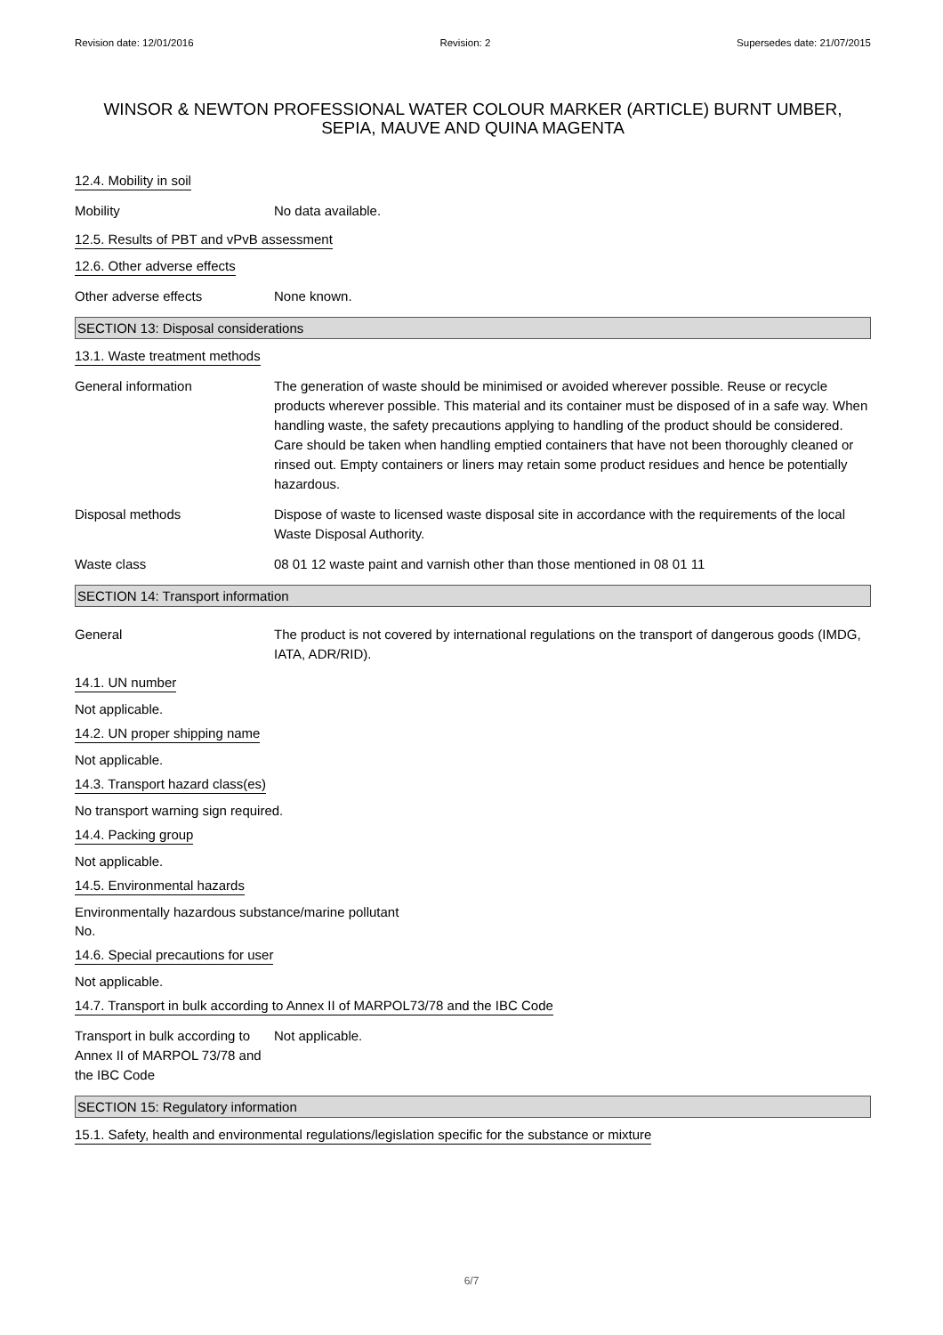Revision date: 12/01/2016 Revision: 2 Supersedes date: 21/07/2015
WINSOR & NEWTON PROFESSIONAL WATER COLOUR MARKER (ARTICLE) BURNT UMBER, SEPIA, MAUVE AND QUINA MAGENTA
12.4. Mobility in soil
Mobility No data available.
12.5. Results of PBT and vPvB assessment
12.6. Other adverse effects
Other adverse effects None known.
SECTION 13: Disposal considerations
13.1. Waste treatment methods
General information The generation of waste should be minimised or avoided wherever possible. Reuse or recycle products wherever possible. This material and its container must be disposed of in a safe way. When handling waste, the safety precautions applying to handling of the product should be considered. Care should be taken when handling emptied containers that have not been thoroughly cleaned or rinsed out. Empty containers or liners may retain some product residues and hence be potentially hazardous.
Disposal methods Dispose of waste to licensed waste disposal site in accordance with the requirements of the local Waste Disposal Authority.
Waste class 08 01 12 waste paint and varnish other than those mentioned in 08 01 11
SECTION 14: Transport information
General The product is not covered by international regulations on the transport of dangerous goods (IMDG, IATA, ADR/RID).
14.1. UN number
Not applicable.
14.2. UN proper shipping name
Not applicable.
14.3. Transport hazard class(es)
No transport warning sign required.
14.4. Packing group
Not applicable.
14.5. Environmental hazards
Environmentally hazardous substance/marine pollutant
No.
14.6. Special precautions for user
Not applicable.
14.7. Transport in bulk according to Annex II of MARPOL73/78 and the IBC Code
Transport in bulk according to Annex II of MARPOL 73/78 and the IBC Code
Not applicable.
SECTION 15: Regulatory information
15.1. Safety, health and environmental regulations/legislation specific for the substance or mixture
6/7